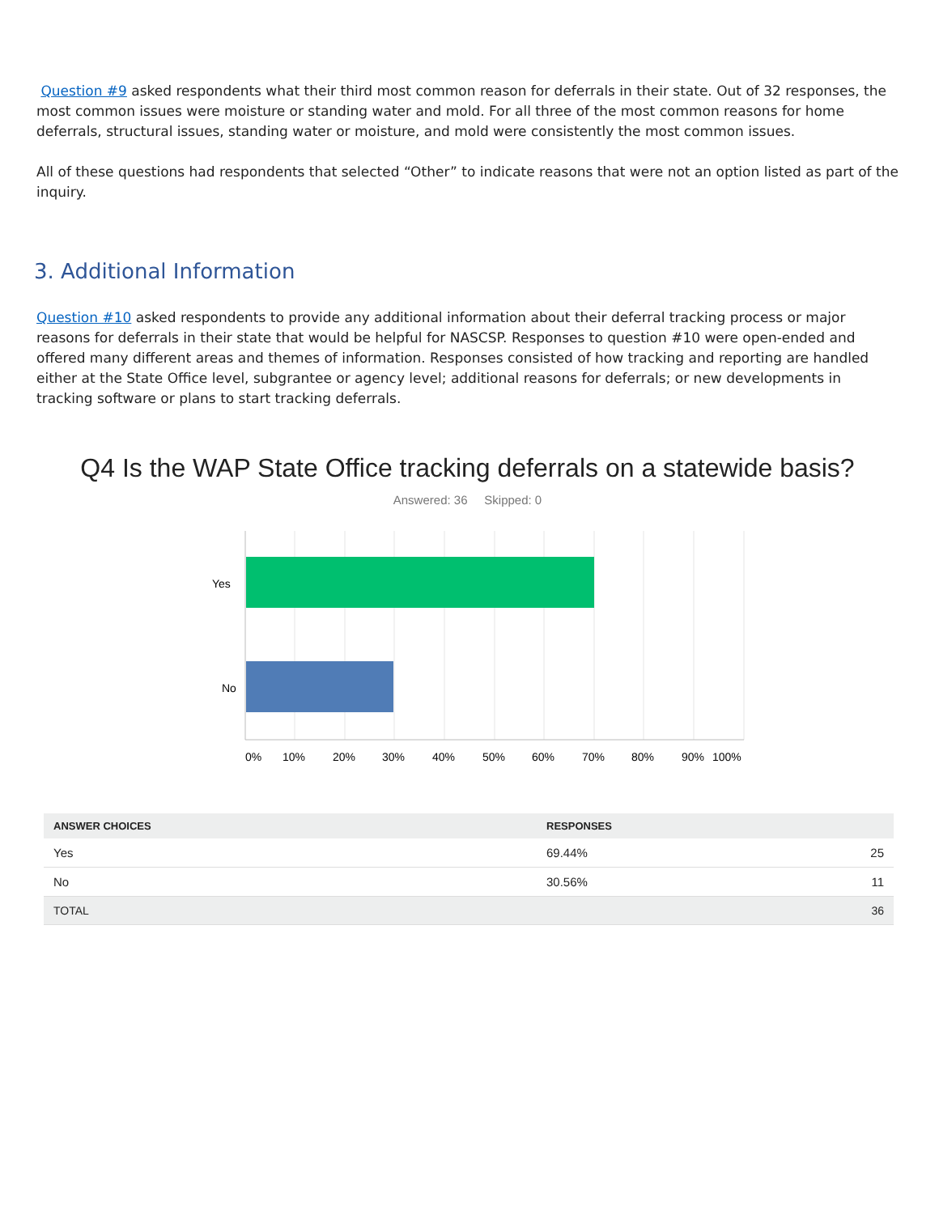Question #9 asked respondents what their third most common reason for deferrals in their state. Out of 32 responses, the most common issues were moisture or standing water and mold. For all three of the most common reasons for home deferrals, structural issues, standing water or moisture, and mold were consistently the most common issues.
All of these questions had respondents that selected “Other” to indicate reasons that were not an option listed as part of the inquiry.
3. Additional Information
Question #10 asked respondents to provide any additional information about their deferral tracking process or major reasons for deferrals in their state that would be helpful for NASCSP. Responses to question #10 were open-ended and offered many different areas and themes of information. Responses consisted of how tracking and reporting are handled either at the State Office level, subgrantee or agency level; additional reasons for deferrals; or new developments in tracking software or plans to start tracking deferrals.
Q4 Is the WAP State Office tracking deferrals on a statewide basis?
Answered: 36 Skipped: 0
Yes
No
0%
10%
20%
30%
40%
50%
60%
70%
80%
90%
100%
| ANSWER CHOICES | RESPONSES | |
| --- | --- | --- |
| Yes | 69.44% | 25 |
| No | 30.56% | 11 |
| TOTAL | | 36 |